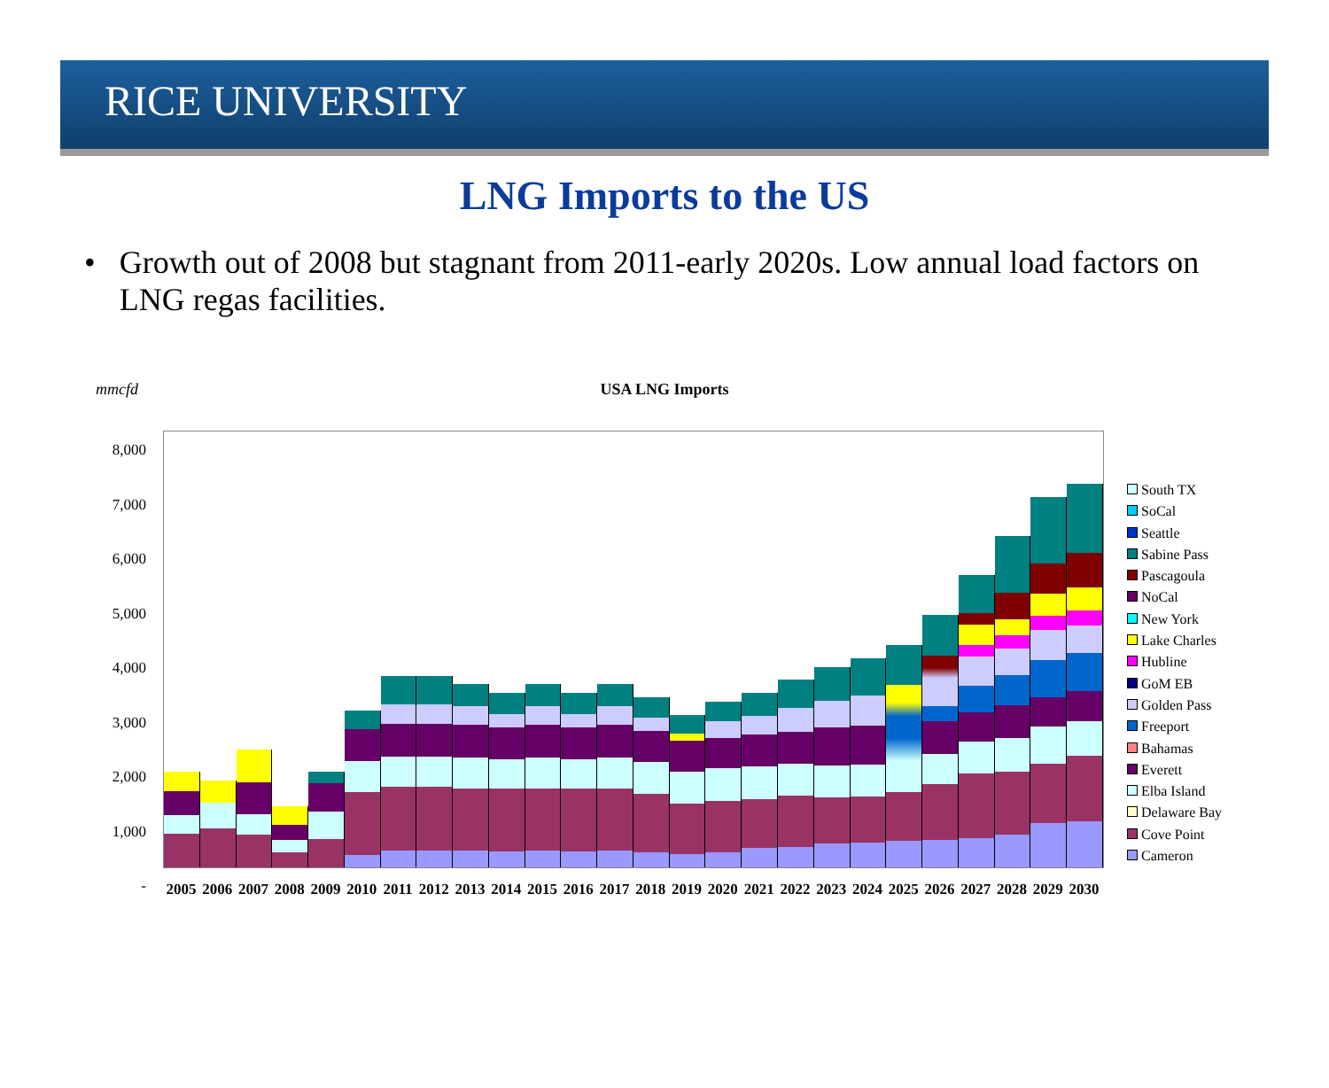RICE UNIVERSITY
LNG Imports to the US
• Growth out of 2008 but stagnant from 2011-early 2020s. Low annual load factors on LNG regas facilities.
mmcfd
USA LNG Imports
8,000
7,000
6,000
5,000
4,000
3,000
2,000
1,000
-
2005 2006 2007 2008 2009 2010 2011 2012 2013 2014 2015 2016 2017 2018 2019 2020 2021 2022 2023 2024 2025 2026 2027 2028 2029 2030
South TX
SoCal
Seattle
Sabine Pass
Pascagoula
NoCal
New York
Lake Charles
Hubline
GoM EB
Golden Pass
Freeport
Bahamas
Everett
Elba Island
Delaware Bay
Cove Point
Cameron